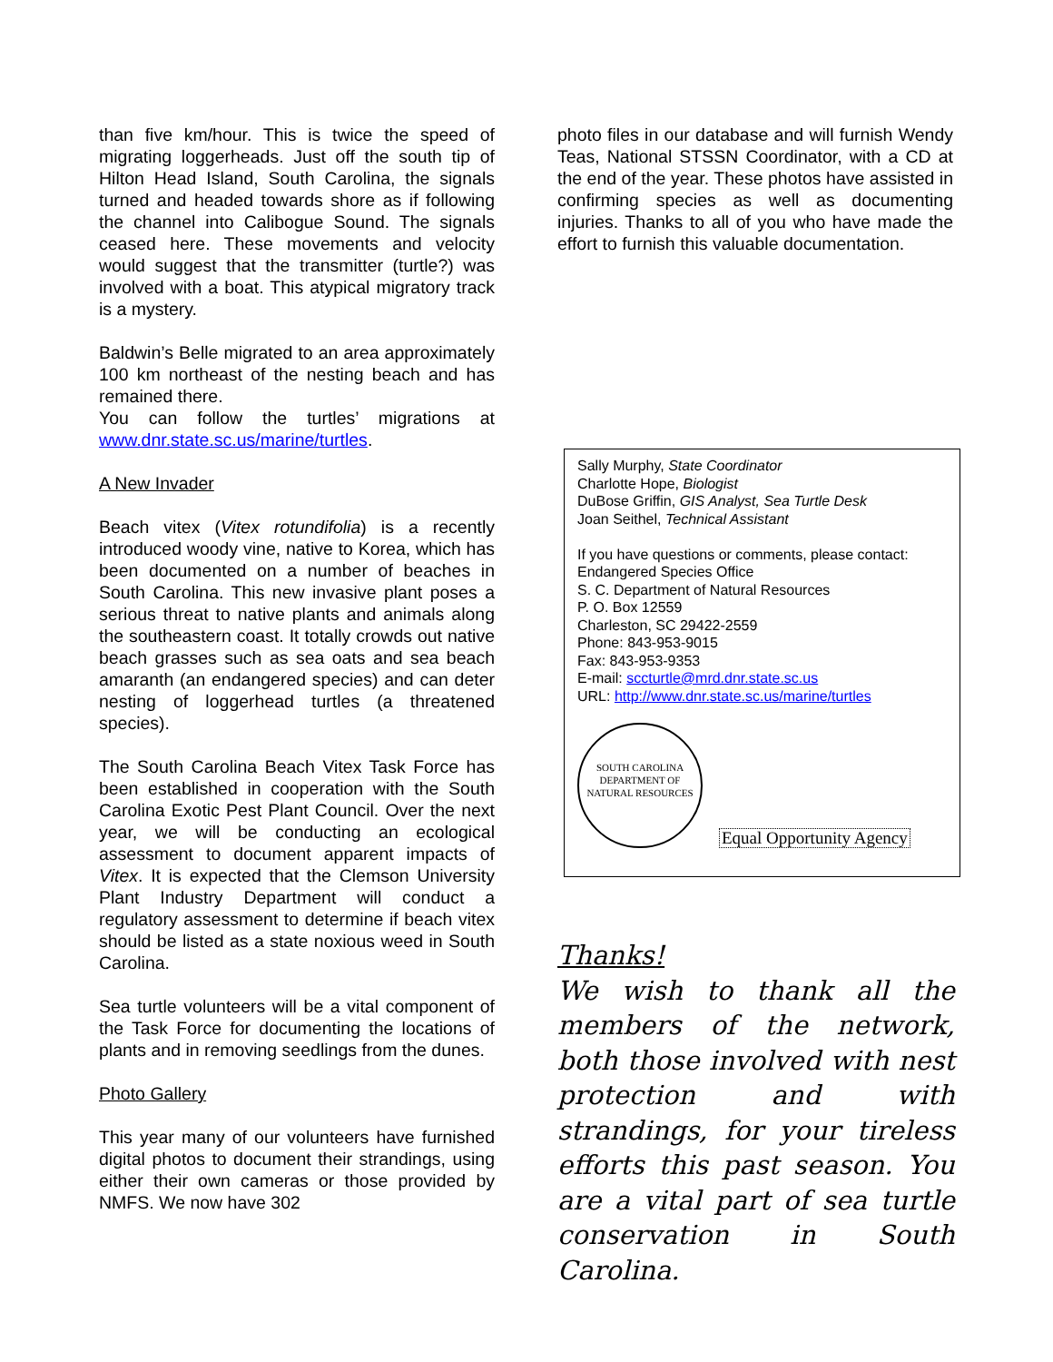than five km/hour. This is twice the speed of migrating loggerheads. Just off the south tip of Hilton Head Island, South Carolina, the signals turned and headed towards shore as if following the channel into Calibogue Sound. The signals ceased here. These movements and velocity would suggest that the transmitter (turtle?) was involved with a boat. This atypical migratory track is a mystery.
Baldwin’s Belle migrated to an area approximately 100 km northeast of the nesting beach and has remained there.
You can follow the turtles’ migrations at www.dnr.state.sc.us/marine/turtles.
A New Invader
Beach vitex (Vitex rotundifolia) is a recently introduced woody vine, native to Korea, which has been documented on a number of beaches in South Carolina. This new invasive plant poses a serious threat to native plants and animals along the southeastern coast. It totally crowds out native beach grasses such as sea oats and sea beach amaranth (an endangered species) and can deter nesting of loggerhead turtles (a threatened species).
The South Carolina Beach Vitex Task Force has been established in cooperation with the South Carolina Exotic Pest Plant Council. Over the next year, we will be conducting an ecological assessment to document apparent impacts of Vitex. It is expected that the Clemson University Plant Industry Department will conduct a regulatory assessment to determine if beach vitex should be listed as a state noxious weed in South Carolina.
Sea turtle volunteers will be a vital component of the Task Force for documenting the locations of plants and in removing seedlings from the dunes.
Photo Gallery
This year many of our volunteers have furnished digital photos to document their strandings, using either their own cameras or those provided by NMFS. We now have 302
photo files in our database and will furnish Wendy Teas, National STSSN Coordinator, with a CD at the end of the year. These photos have assisted in confirming species as well as documenting injuries. Thanks to all of you who have made the effort to furnish this valuable documentation.
Sally Murphy, State Coordinator
Charlotte Hope, Biologist
DuBose Griffin, GIS Analyst, Sea Turtle Desk
Joan Seithel, Technical Assistant
If you have questions or comments, please contact:
Endangered Species Office
S. C. Department of Natural Resources
P. O. Box 12559
Charleston, SC 29422-2559
Phone: 843-953-9015
Fax: 843-953-9353
E-mail: sccturtle@mrd.dnr.state.sc.us
URL: http://www.dnr.state.sc.us/marine/turtles
SOUTH CAROLINA
DEPARTMENT OF NATURAL RESOURCES Equal Opportunity Agency
Thanks!
We wish to thank all the members of the network, both those involved with nest protection and with strandings, for your tireless efforts this past season. You are a vital part of sea turtle conservation in South Carolina.